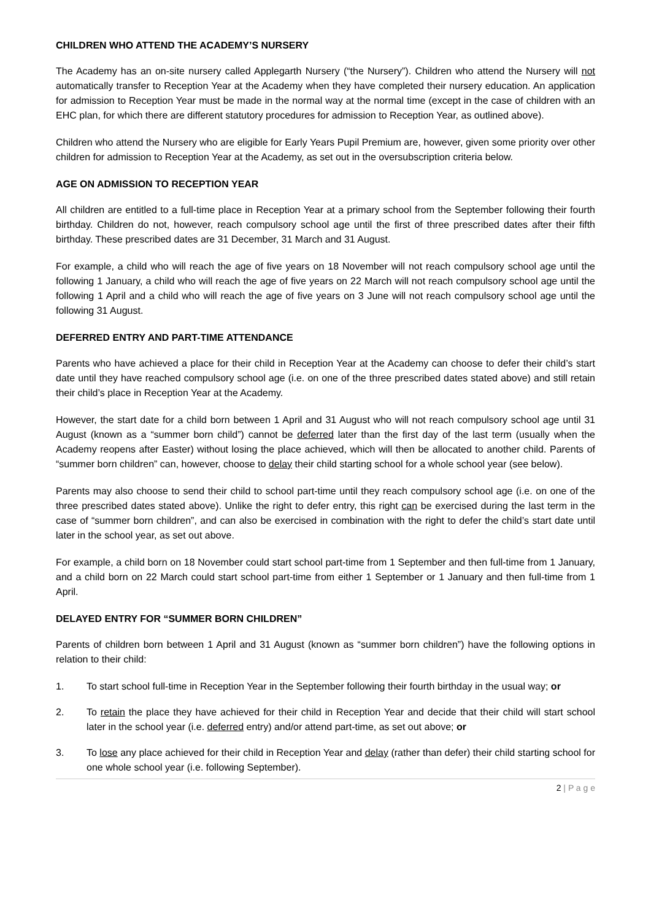CHILDREN WHO ATTEND THE ACADEMY’S NURSERY
The Academy has an on-site nursery called Applegarth Nursery (“the Nursery”). Children who attend the Nursery will not automatically transfer to Reception Year at the Academy when they have completed their nursery education. An application for admission to Reception Year must be made in the normal way at the normal time (except in the case of children with an EHC plan, for which there are different statutory procedures for admission to Reception Year, as outlined above).
Children who attend the Nursery who are eligible for Early Years Pupil Premium are, however, given some priority over other children for admission to Reception Year at the Academy, as set out in the oversubscription criteria below.
AGE ON ADMISSION TO RECEPTION YEAR
All children are entitled to a full-time place in Reception Year at a primary school from the September following their fourth birthday. Children do not, however, reach compulsory school age until the first of three prescribed dates after their fifth birthday. These prescribed dates are 31 December, 31 March and 31 August.
For example, a child who will reach the age of five years on 18 November will not reach compulsory school age until the following 1 January, a child who will reach the age of five years on 22 March will not reach compulsory school age until the following 1 April and a child who will reach the age of five years on 3 June will not reach compulsory school age until the following 31 August.
DEFERRED ENTRY AND PART-TIME ATTENDANCE
Parents who have achieved a place for their child in Reception Year at the Academy can choose to defer their child’s start date until they have reached compulsory school age (i.e. on one of the three prescribed dates stated above) and still retain their child’s place in Reception Year at the Academy.
However, the start date for a child born between 1 April and 31 August who will not reach compulsory school age until 31 August (known as a “summer born child”) cannot be deferred later than the first day of the last term (usually when the Academy reopens after Easter) without losing the place achieved, which will then be allocated to another child. Parents of “summer born children” can, however, choose to delay their child starting school for a whole school year (see below).
Parents may also choose to send their child to school part-time until they reach compulsory school age (i.e. on one of the three prescribed dates stated above). Unlike the right to defer entry, this right can be exercised during the last term in the case of “summer born children”, and can also be exercised in combination with the right to defer the child’s start date until later in the school year, as set out above.
For example, a child born on 18 November could start school part-time from 1 September and then full-time from 1 January, and a child born on 22 March could start school part-time from either 1 September or 1 January and then full-time from 1 April.
DELAYED ENTRY FOR “SUMMER BORN CHILDREN”
Parents of children born between 1 April and 31 August (known as “summer born children”) have the following options in relation to their child:
1. To start school full-time in Reception Year in the September following their fourth birthday in the usual way; or
2. To retain the place they have achieved for their child in Reception Year and decide that their child will start school later in the school year (i.e. deferred entry) and/or attend part-time, as set out above; or
3. To lose any place achieved for their child in Reception Year and delay (rather than defer) their child starting school for one whole school year (i.e. following September).
2 | P a g e